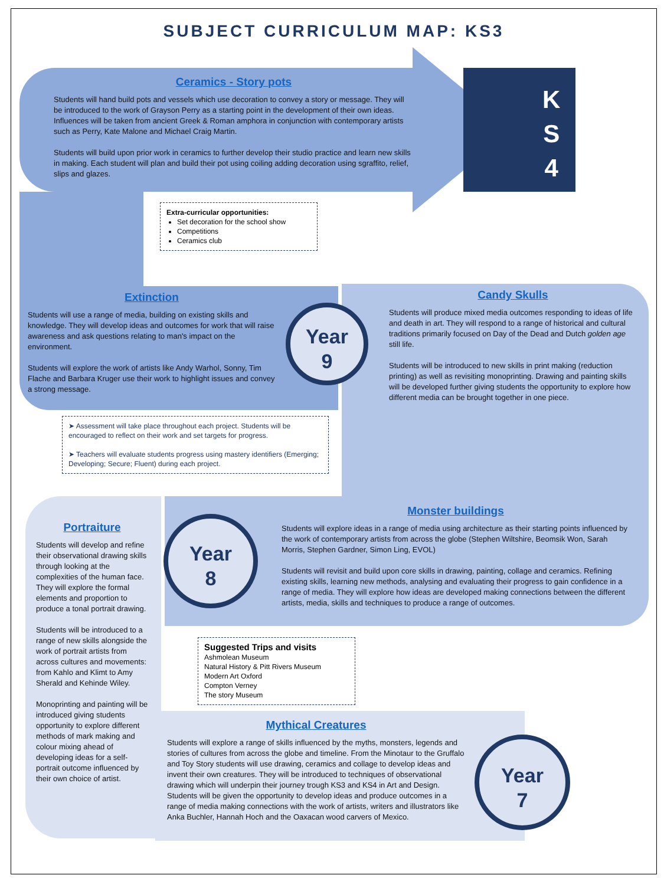SUBJECT CURRICULUM MAP: KS3
K
S
4
Ceramics - Story pots
Students will hand build pots and vessels which use decoration to convey a story or message. They will be introduced to the work of Grayson Perry as a starting point in the development of their own ideas. Influences will be taken from ancient Greek & Roman amphora in conjunction with contemporary artists such as Perry, Kate Malone and Michael Craig Martin.
Students will build upon prior work in ceramics to further develop their studio practice and learn new skills in making. Each student will plan and build their pot using coiling adding decoration using sgraffito, relief, slips and glazes.
Extra-curricular opportunities:
Set decoration for the school show
Competitions
Ceramics club
Extinction
Students will use a range of media, building on existing skills and knowledge. They will develop ideas and outcomes for work that will raise awareness and ask questions relating to man's impact on the environment.
Students will explore the work of artists like Andy Warhol, Sonny, Tim Flache and Barbara Kruger use their work to highlight issues and convey a strong message.
Year
9
Candy Skulls
Students will produce mixed media outcomes responding to ideas of life and death in art. They will respond to a range of historical and cultural traditions primarily focused on Day of the Dead and Dutch golden age still life.
Students will be introduced to new skills in print making (reduction printing) as well as revisiting monoprinting. Drawing and painting skills will be developed further giving students the opportunity to explore how different media can be brought together in one piece.
➤ Assessment will take place throughout each project. Students will be encouraged to reflect on their work and set targets for progress.
➤ Teachers will evaluate students progress using mastery identifiers (Emerging; Developing; Secure; Fluent) during each project.
Monster buildings
Students will explore ideas in a range of media using architecture as their starting points influenced by the work of contemporary artists from across the globe (Stephen Wiltshire, Beomsik Won, Sarah Morris, Stephen Gardner, Simon Ling, EVOL)
Students will revisit and build upon core skills in drawing, painting, collage and ceramics. Refining existing skills, learning new methods, analysing and evaluating their progress to gain confidence in a range of media. They will explore how ideas are developed making connections between the different artists, media, skills and techniques to produce a range of outcomes.
Year
8
Portraiture
Students will develop and refine their observational drawing skills through looking at the complexities of the human face. They will explore the formal elements and proportion to produce a tonal portrait drawing.
Students will be introduced to a range of new skills alongside the work of portrait artists from across cultures and movements: from Kahlo and Klimt to Amy Sherald and Kehinde Wiley.
Monoprinting and painting will be introduced giving students opportunity to explore different methods of mark making and colour mixing ahead of developing ideas for a self-portrait outcome influenced by their own choice of artist.
Suggested Trips and visits
Ashmolean Museum
Natural History & Pitt Rivers Museum
Modern Art Oxford
Compton Verney
The story Museum
Mythical Creatures
Students will explore a range of skills influenced by the myths, monsters, legends and stories of cultures from across the globe and timeline. From the Minotaur to the Gruffalo and Toy Story students will use drawing, ceramics and collage to develop ideas and invent their own creatures. They will be introduced to techniques of observational drawing which will underpin their journey trough KS3 and KS4 in Art and Design. Students will be given the opportunity to develop ideas and produce outcomes in a range of media making connections with the work of artists, writers and illustrators like Anka Buchler, Hannah Hoch and the Oaxacan wood carvers of Mexico.
Year
7